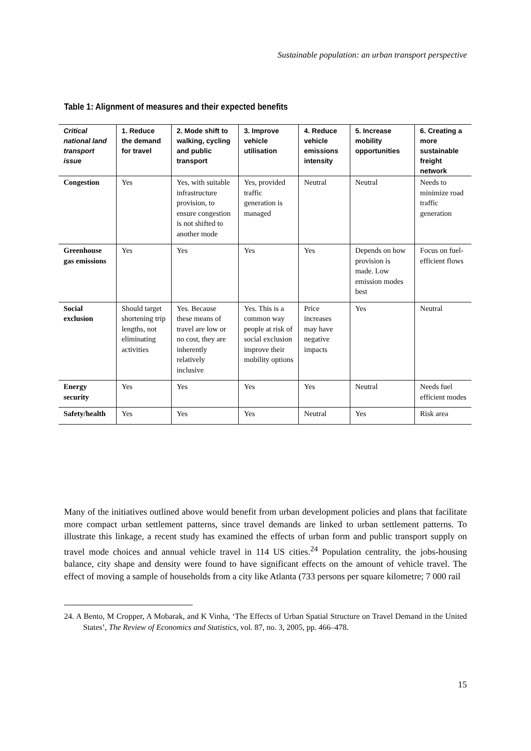Sustainable population: an urban transport perspective
Table 1: Alignment of measures and their expected benefits
| Critical national land transport issue | 1. Reduce the demand for travel | 2. Mode shift to walking, cycling and public transport | 3. Improve vehicle utilisation | 4. Reduce vehicle emissions intensity | 5. Increase mobility opportunities | 6. Creating a more sustainable freight network |
| --- | --- | --- | --- | --- | --- | --- |
| Congestion | Yes | Yes, with suitable infrastructure provision, to ensure congestion is not shifted to another mode | Yes, provided traffic generation is managed | Neutral | Neutral | Needs to minimize road traffic generation |
| Greenhouse gas emissions | Yes | Yes | Yes | Yes | Depends on how provision is made. Low emission modes best | Focus on fuel-efficient flows |
| Social exclusion | Should target shortening trip lengths, not eliminating activities | Yes. Because these means of travel are low or no cost, they are inherently relatively inclusive | Yes. This is a common way people at risk of social exclusion improve their mobility options | Price increases may have negative impacts | Yes | Neutral |
| Energy security | Yes | Yes | Yes | Yes | Neutral | Needs fuel efficient modes |
| Safety/health | Yes | Yes | Yes | Neutral | Yes | Risk area |
Many of the initiatives outlined above would benefit from urban development policies and plans that facilitate more compact urban settlement patterns, since travel demands are linked to urban settlement patterns. To illustrate this linkage, a recent study has examined the effects of urban form and public transport supply on travel mode choices and annual vehicle travel in 114 US cities.<sup>24</sup> Population centrality, the jobs-housing balance, city shape and density were found to have significant effects on the amount of vehicle travel. The effect of moving a sample of households from a city like Atlanta (733 persons per square kilometre; 7 000 rail
24. A Bento, M Cropper, A Mobarak, and K Vinha, ‘The Effects of Urban Spatial Structure on Travel Demand in the United States’, The Review of Economics and Statistics, vol. 87, no. 3, 2005, pp. 466–478.
15